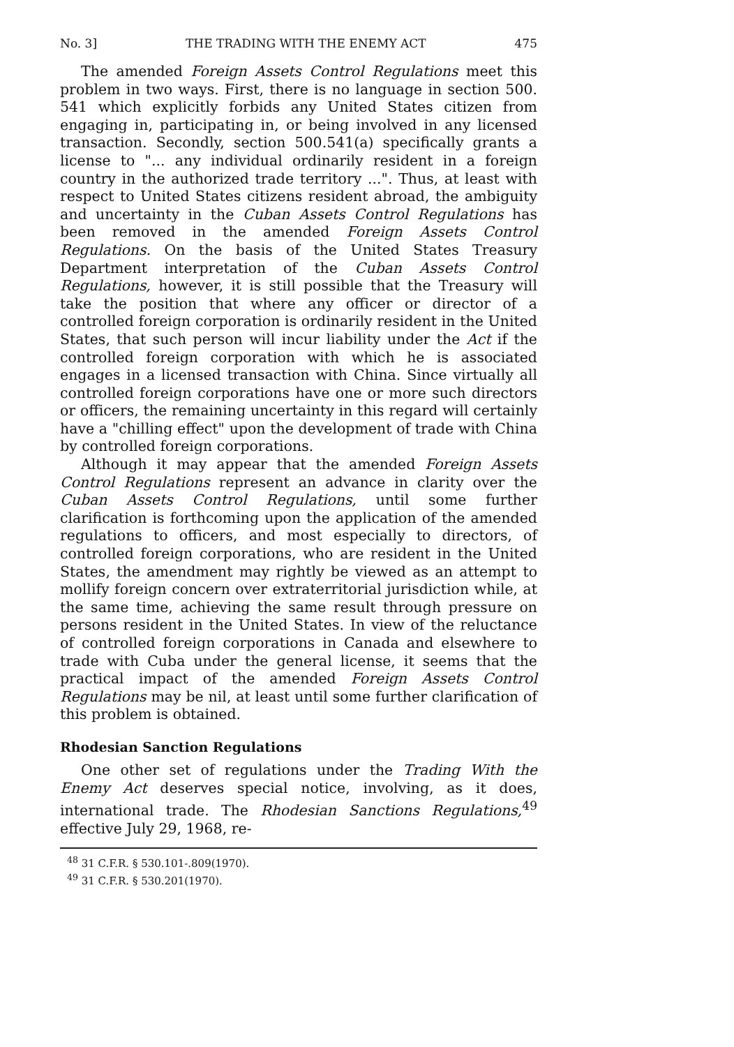No. 3] THE TRADING WITH THE ENEMY ACT 475
The amended Foreign Assets Control Regulations meet this problem in two ways. First, there is no language in section 500. 541 which explicitly forbids any United States citizen from engaging in, participating in, or being involved in any licensed transaction. Secondly, section 500.541(a) specifically grants a license to "... any individual ordinarily resident in a foreign country in the authorized trade territory ...". Thus, at least with respect to United States citizens resident abroad, the ambiguity and uncertainty in the Cuban Assets Control Regulations has been removed in the amended Foreign Assets Control Regulations. On the basis of the United States Treasury Department interpretation of the Cuban Assets Control Regulations, however, it is still possible that the Treasury will take the position that where any officer or director of a controlled foreign corporation is ordinarily resident in the United States, that such person will incur liability under the Act if the controlled foreign corporation with which he is associated engages in a licensed transaction with China. Since virtually all controlled foreign corporations have one or more such directors or officers, the remaining uncertainty in this regard will certainly have a "chilling effect" upon the development of trade with China by controlled foreign corporations.
Although it may appear that the amended Foreign Assets Control Regulations represent an advance in clarity over the Cuban Assets Control Regulations, until some further clarification is forthcoming upon the application of the amended regulations to officers, and most especially to directors, of controlled foreign corporations, who are resident in the United States, the amendment may rightly be viewed as an attempt to mollify foreign concern over extraterritorial jurisdiction while, at the same time, achieving the same result through pressure on persons resident in the United States. In view of the reluctance of controlled foreign corporations in Canada and elsewhere to trade with Cuba under the general license, it seems that the practical impact of the amended Foreign Assets Control Regulations may be nil, at least until some further clarification of this problem is obtained.
Rhodesian Sanction Regulations
One other set of regulations under the Trading With the Enemy Act deserves special notice, involving, as it does, international trade. The Rhodesian Sanctions Regulations,<sup>49</sup> effective July 29, 1968, re-
<sup>48</sup> 31 C.F.R. § 530.101-.809(1970).
<sup>49</sup> 31 C.F.R. § 530.201(1970).